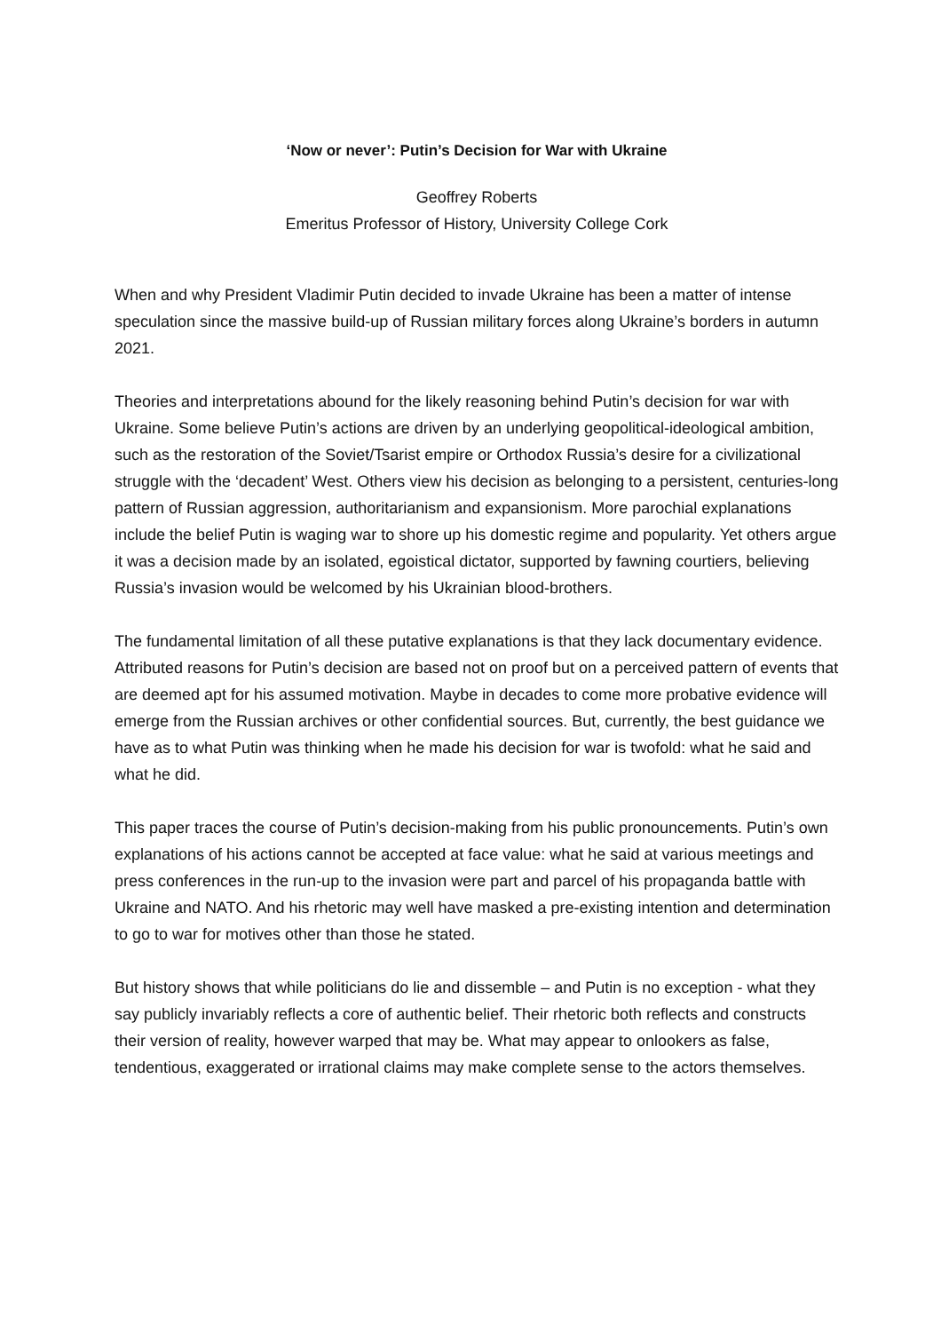‘Now or never’: Putin’s Decision for War with Ukraine
Geoffrey Roberts
Emeritus Professor of History, University College Cork
When and why President Vladimir Putin decided to invade Ukraine has been a matter of intense speculation since the massive build-up of Russian military forces along Ukraine’s borders in autumn 2021.
Theories and interpretations abound for the likely reasoning behind Putin’s decision for war with Ukraine. Some believe Putin’s actions are driven by an underlying geopolitical-ideological ambition, such as the restoration of the Soviet/Tsarist empire or Orthodox Russia’s desire for a civilizational struggle with the ‘decadent’ West. Others view his decision as belonging to a persistent, centuries-long pattern of Russian aggression, authoritarianism and expansionism. More parochial explanations include the belief Putin is waging war to shore up his domestic regime and popularity. Yet others argue it was a decision made by an isolated, egoistical dictator, supported by fawning courtiers, believing Russia’s invasion would be welcomed by his Ukrainian blood-brothers.
The fundamental limitation of all these putative explanations is that they lack documentary evidence. Attributed reasons for Putin’s decision are based not on proof but on a perceived pattern of events that are deemed apt for his assumed motivation. Maybe in decades to come more probative evidence will emerge from the Russian archives or other confidential sources. But, currently, the best guidance we have as to what Putin was thinking when he made his decision for war is twofold: what he said and what he did.
This paper traces the course of Putin’s decision-making from his public pronouncements. Putin’s own explanations of his actions cannot be accepted at face value: what he said at various meetings and press conferences in the run-up to the invasion were part and parcel of his propaganda battle with Ukraine and NATO. And his rhetoric may well have masked a pre-existing intention and determination to go to war for motives other than those he stated.
But history shows that while politicians do lie and dissemble – and Putin is no exception - what they say publicly invariably reflects a core of authentic belief. Their rhetoric both reflects and constructs their version of reality, however warped that may be. What may appear to onlookers as false, tendentious, exaggerated or irrational claims may make complete sense to the actors themselves.